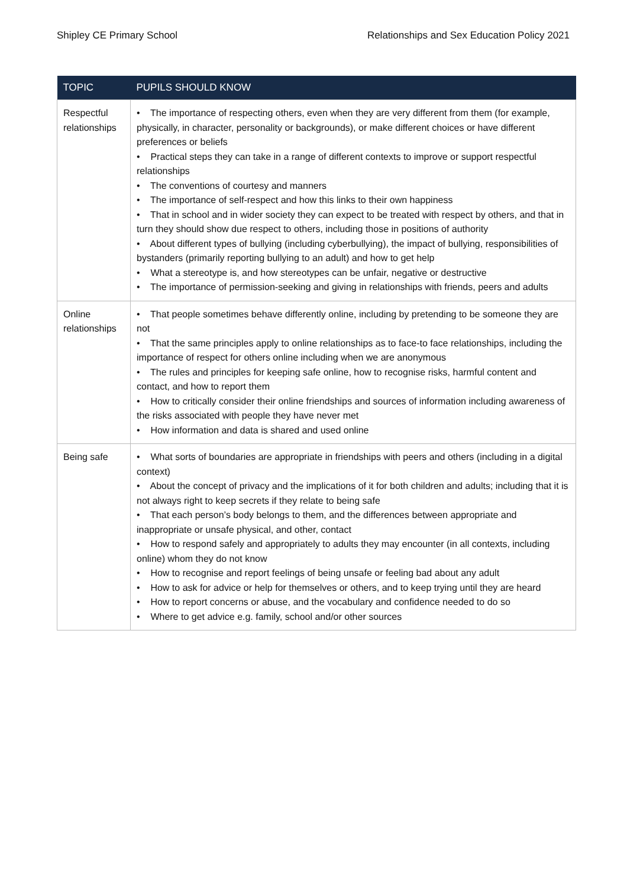Shipley CE Primary School Relationships and Sex Education Policy 2021
| TOPIC | PUPILS SHOULD KNOW |
| --- | --- |
| Respectful relationships | • The importance of respecting others, even when they are very different from them (for example, physically, in character, personality or backgrounds), or make different choices or have different preferences or beliefs • Practical steps they can take in a range of different contexts to improve or support respectful relationships • The conventions of courtesy and manners • The importance of self-respect and how this links to their own happiness • That in school and in wider society they can expect to be treated with respect by others, and that in turn they should show due respect to others, including those in positions of authority • About different types of bullying (including cyberbullying), the impact of bullying, responsibilities of bystanders (primarily reporting bullying to an adult) and how to get help • What a stereotype is, and how stereotypes can be unfair, negative or destructive • The importance of permission-seeking and giving in relationships with friends, peers and adults |
| Online relationships | • That people sometimes behave differently online, including by pretending to be someone they are not • That the same principles apply to online relationships as to face-to face relationships, including the importance of respect for others online including when we are anonymous • The rules and principles for keeping safe online, how to recognise risks, harmful content and contact, and how to report them • How to critically consider their online friendships and sources of information including awareness of the risks associated with people they have never met • How information and data is shared and used online |
| Being safe | • What sorts of boundaries are appropriate in friendships with peers and others (including in a digital context) • About the concept of privacy and the implications of it for both children and adults; including that it is not always right to keep secrets if they relate to being safe • That each person’s body belongs to them, and the differences between appropriate and inappropriate or unsafe physical, and other, contact • How to respond safely and appropriately to adults they may encounter (in all contexts, including online) whom they do not know • How to recognise and report feelings of being unsafe or feeling bad about any adult • How to ask for advice or help for themselves or others, and to keep trying until they are heard • How to report concerns or abuse, and the vocabulary and confidence needed to do so • Where to get advice e.g. family, school and/or other sources |